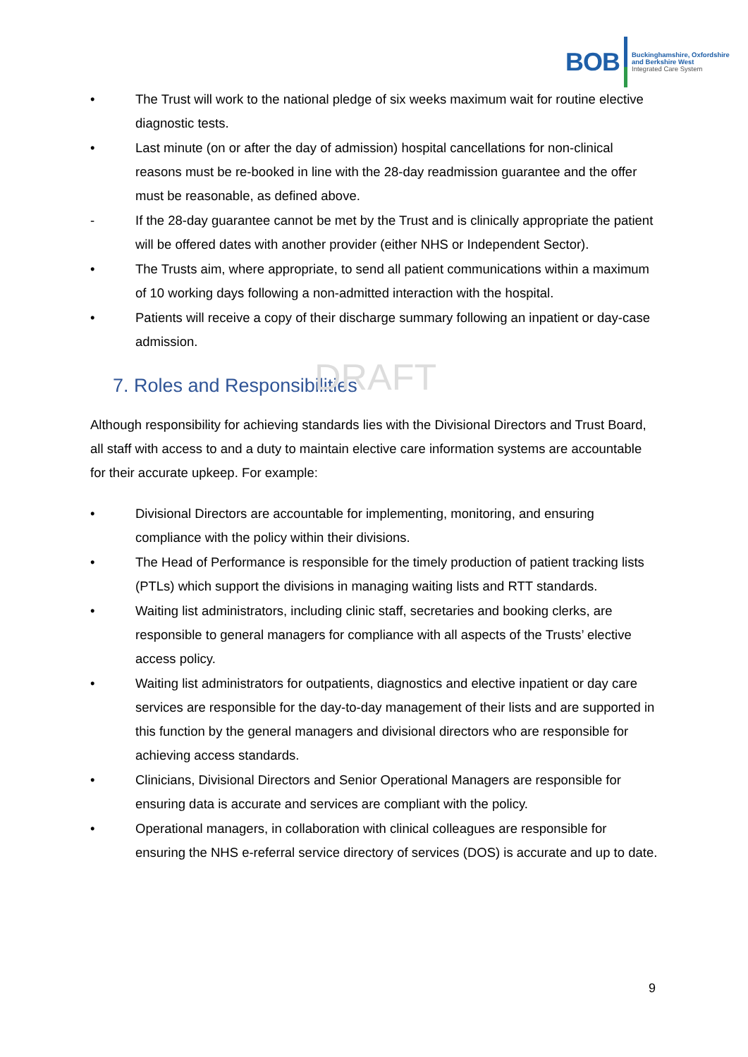BOB
Buckinghamshire, Oxfordshire
and Berkshire West
Integrated Care System
• The Trust will work to the national pledge of six weeks maximum wait for routine elective diagnostic tests.
• Last minute (on or after the day of admission) hospital cancellations for non-clinical reasons must be re-booked in line with the 28-day readmission guarantee and the offer must be reasonable, as defined above.
- If the 28-day guarantee cannot be met by the Trust and is clinically appropriate the patient will be offered dates with another provider (either NHS or Independent Sector).
• The Trusts aim, where appropriate, to send all patient communications within a maximum of 10 working days following a non-admitted interaction with the hospital.
• Patients will receive a copy of their discharge summary following an inpatient or day-case admission.
7. Roles and Responsibilities DRAFT
Although responsibility for achieving standards lies with the Divisional Directors and Trust Board, all staff with access to and a duty to maintain elective care information systems are accountable for their accurate upkeep. For example:
• Divisional Directors are accountable for implementing, monitoring, and ensuring compliance with the policy within their divisions.
• The Head of Performance is responsible for the timely production of patient tracking lists (PTLs) which support the divisions in managing waiting lists and RTT standards.
• Waiting list administrators, including clinic staff, secretaries and booking clerks, are responsible to general managers for compliance with all aspects of the Trusts’ elective access policy.
• Waiting list administrators for outpatients, diagnostics and elective inpatient or day care services are responsible for the day-to-day management of their lists and are supported in this function by the general managers and divisional directors who are responsible for achieving access standards.
• Clinicians, Divisional Directors and Senior Operational Managers are responsible for ensuring data is accurate and services are compliant with the policy.
• Operational managers, in collaboration with clinical colleagues are responsible for ensuring the NHS e-referral service directory of services (DOS) is accurate and up to date.
9